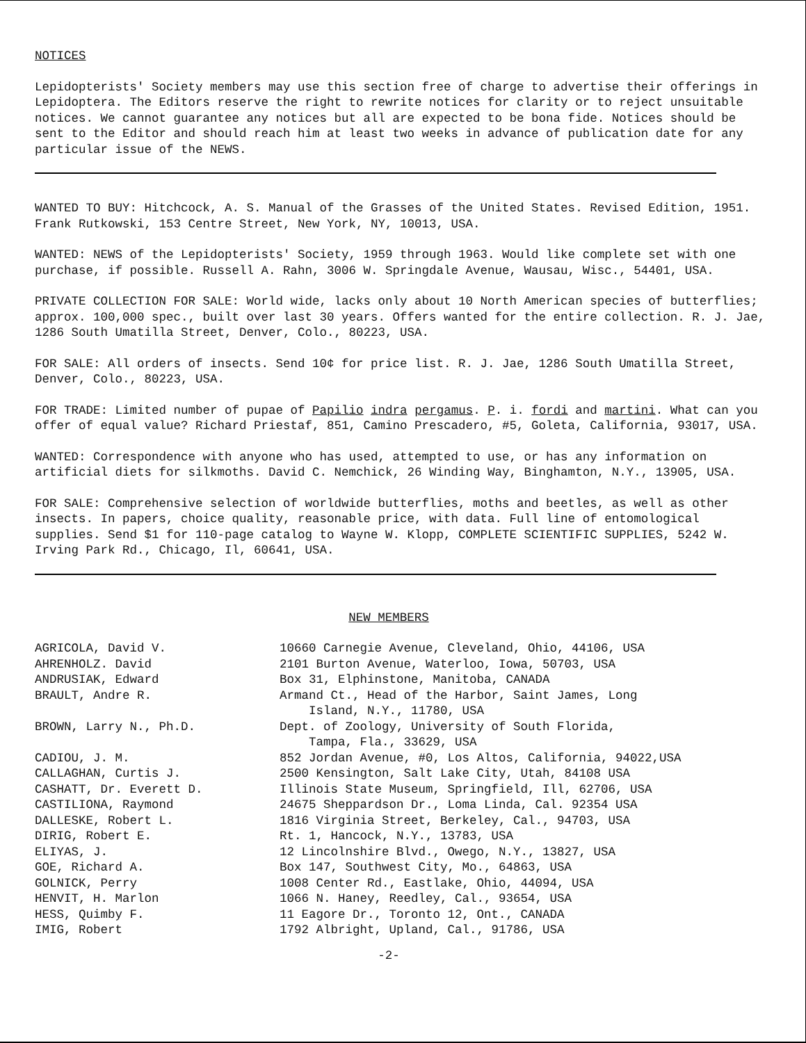NOTICES
Lepidopterists' Society members may use this section free of charge to advertise their offerings in Lepidoptera. The Editors reserve the right to rewrite notices for clarity or to reject unsuitable notices. We cannot guarantee any notices but all are expected to be bona fide. Notices should be sent to the Editor and should reach him at least two weeks in advance of publication date for any particular issue of the NEWS.
WANTED TO BUY: Hitchcock, A. S. Manual of the Grasses of the United States. Revised Edition, 1951. Frank Rutkowski, 153 Centre Street, New York, NY, 10013, USA.
WANTED: NEWS of the Lepidopterists' Society, 1959 through 1963. Would like complete set with one purchase, if possible. Russell A. Rahn, 3006 W. Springdale Avenue, Wausau, Wisc., 54401, USA.
PRIVATE COLLECTION FOR SALE: World wide, lacks only about 10 North American species of butterflies; approx. 100,000 spec., built over last 30 years. Offers wanted for the entire collection. R. J. Jae, 1286 South Umatilla Street, Denver, Colo., 80223, USA.
FOR SALE: All orders of insects. Send 10¢ for price list. R. J. Jae, 1286 South Umatilla Street, Denver, Colo., 80223, USA.
FOR TRADE: Limited number of pupae of Papilio indra pergamus. P. i. fordi and martini. What can you offer of equal value? Richard Priestaf, 851, Camino Prescadero, #5, Goleta, California, 93017, USA.
WANTED: Correspondence with anyone who has used, attempted to use, or has any information on artificial diets for silkmoths. David C. Nemchick, 26 Winding Way, Binghamton, N.Y., 13905, USA.
FOR SALE: Comprehensive selection of worldwide butterflies, moths and beetles, as well as other insects. In papers, choice quality, reasonable price, with data. Full line of entomological supplies. Send $1 for 110-page catalog to Wayne W. Klopp, COMPLETE SCIENTIFIC SUPPLIES, 5242 W. Irving Park Rd., Chicago, Il, 60641, USA.
NEW MEMBERS
| AGRICOLA, David V. | 10660 Carnegie Avenue, Cleveland, Ohio, 44106, USA |
| AHRENHOLZ. David | 2101 Burton Avenue, Waterloo, Iowa, 50703, USA |
| ANDRUSIAK, Edward | Box 31, Elphinstone, Manitoba, CANADA |
| BRAULT, Andre R. | Armand Ct., Head of the Harbor, Saint James, Long Island, N.Y., 11780, USA |
| BROWN, Larry N., Ph.D. | Dept. of Zoology, University of South Florida, Tampa, Fla., 33629, USA |
| CADIOU, J. M. | 852 Jordan Avenue, #0, Los Altos, California, 94022,USA |
| CALLAGHAN, Curtis J. | 2500 Kensington, Salt Lake City, Utah, 84108 USA |
| CASHATT, Dr. Everett D. | Illinois State Museum, Springfield, Ill, 62706, USA |
| CASTILIONA, Raymond | 24675 Sheppardson Dr., Loma Linda, Cal. 92354 USA |
| DALLESKE, Robert L. | 1816 Virginia Street, Berkeley, Cal., 94703, USA |
| DIRIG, Robert E. | Rt. 1, Hancock, N.Y., 13783, USA |
| ELIYAS, J. | 12 Lincolnshire Blvd., Owego, N.Y., 13827, USA |
| GOE, Richard A. | Box 147, Southwest City, Mo., 64863, USA |
| GOLNICK, Perry | 1008 Center Rd., Eastlake, Ohio, 44094, USA |
| HENVIT, H. Marlon | 1066 N. Haney, Reedley, Cal., 93654, USA |
| HESS, Quimby F. | 11 Eagore Dr., Toronto 12, Ont., CANADA |
| IMIG, Robert | 1792 Albright, Upland, Cal., 91786, USA |
-2-